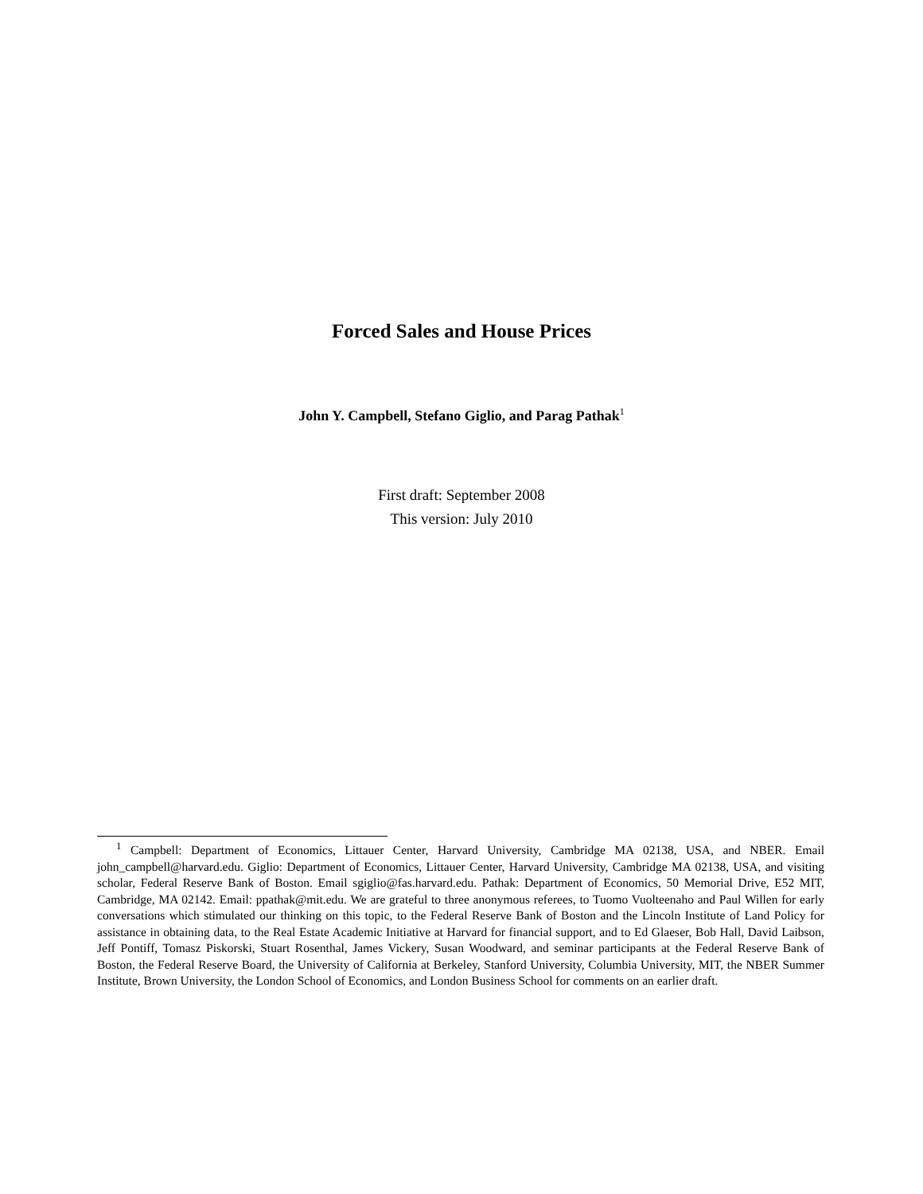Forced Sales and House Prices
John Y. Campbell, Stefano Giglio, and Parag Pathak<sup>1</sup>
First draft: September 2008
This version: July 2010
<sup>1</sup> Campbell: Department of Economics, Littauer Center, Harvard University, Cambridge MA 02138, USA, and NBER. Email john_campbell@harvard.edu. Giglio: Department of Economics, Littauer Center, Harvard University, Cambridge MA 02138, USA, and visiting scholar, Federal Reserve Bank of Boston. Email sgiglio@fas.harvard.edu. Pathak: Department of Economics, 50 Memorial Drive, E52 MIT, Cambridge, MA 02142. Email: ppathak@mit.edu. We are grateful to three anonymous referees, to Tuomo Vuolteenaho and Paul Willen for early conversations which stimulated our thinking on this topic, to the Federal Reserve Bank of Boston and the Lincoln Institute of Land Policy for assistance in obtaining data, to the Real Estate Academic Initiative at Harvard for financial support, and to Ed Glaeser, Bob Hall, David Laibson, Jeff Pontiff, Tomasz Piskorski, Stuart Rosenthal, James Vickery, Susan Woodward, and seminar participants at the Federal Reserve Bank of Boston, the Federal Reserve Board, the University of California at Berkeley, Stanford University, Columbia University, MIT, the NBER Summer Institute, Brown University, the London School of Economics, and London Business School for comments on an earlier draft.